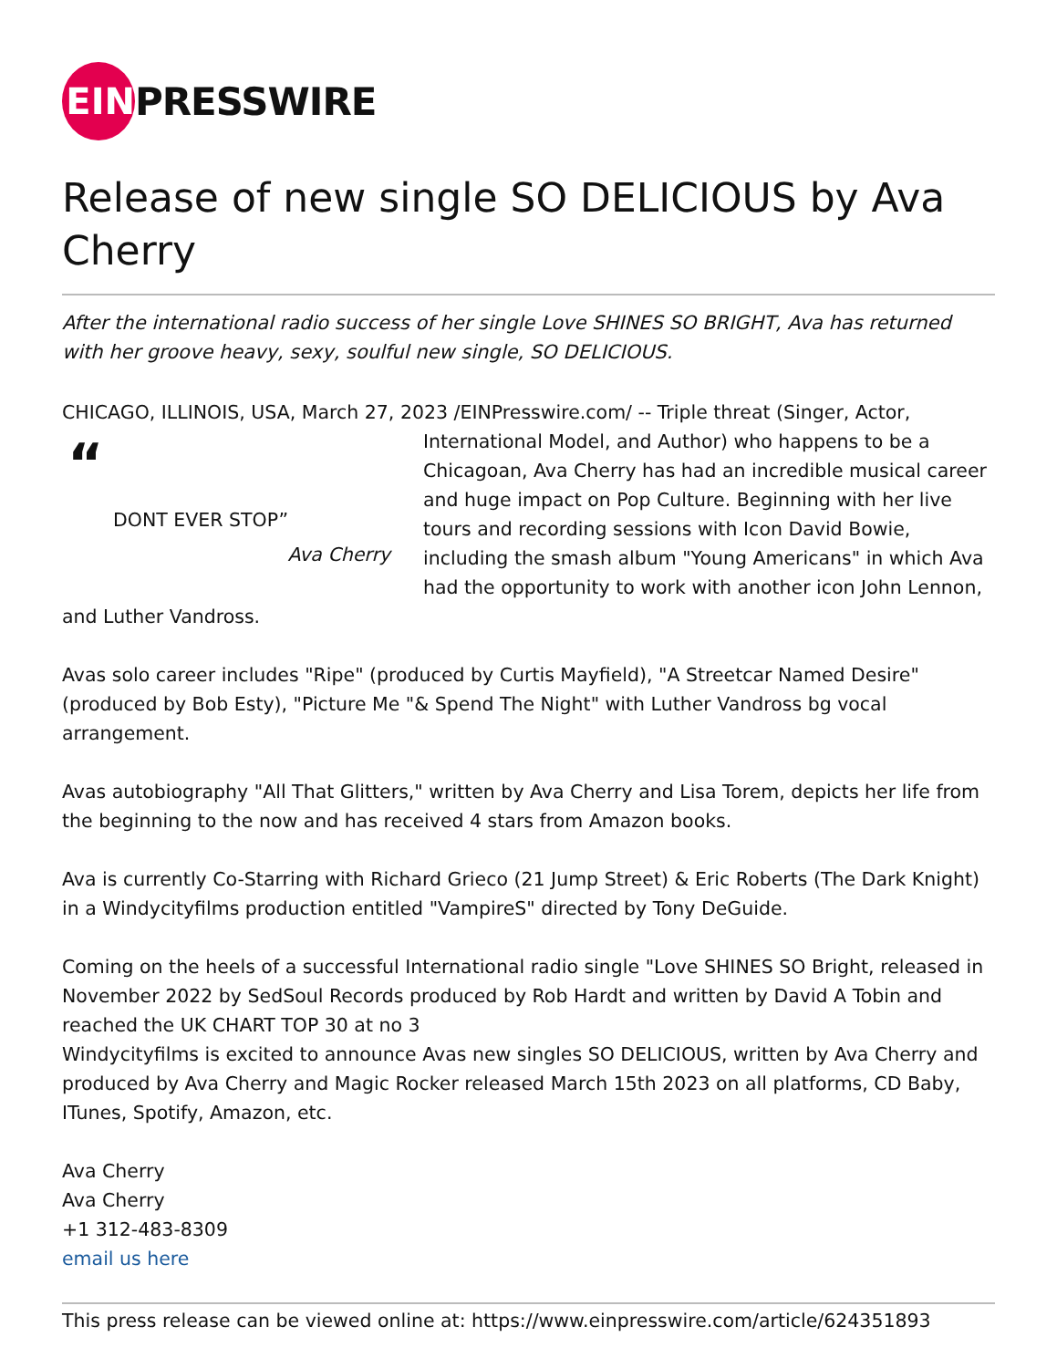EIN
PRESSWIRE
Release of new single SO DELICIOUS by Ava Cherry
After the international radio success of her single Love SHINES SO BRIGHT, Ava has returned with her groove heavy, sexy, soulful new single, SO DELICIOUS.
CHICAGO, ILLINOIS, USA, March 27, 2023 /EINPresswire.com/ -- Triple threat (Singer, Actor,
“DONT EVER STOP”
Ava Cherry
International Model, and Author) who happens to be a Chicagoan, Ava Cherry has had an incredible musical career and huge impact on Pop Culture. Beginning with her live tours and recording sessions with Icon David Bowie, including the smash album "Young Americans" in which Ava had the opportunity to work with another icon John Lennon, and Luther Vandross.
Avas solo career includes "Ripe" (produced by Curtis Mayfield), "A Streetcar Named Desire" (produced by Bob Esty), "Picture Me "& Spend The Night" with Luther Vandross bg vocal arrangement.
Avas autobiography "All That Glitters," written by Ava Cherry and Lisa Torem, depicts her life from the beginning to the now and has received 4 stars from Amazon books.
Ava is currently Co-Starring with Richard Grieco (21 Jump Street) & Eric Roberts (The Dark Knight) in a Windycityfilms production entitled "VampireS" directed by Tony DeGuide.
Coming on the heels of a successful International radio single "Love SHINES SO Bright, released in November 2022 by SedSoul Records produced by Rob Hardt and written by David A Tobin and reached the UK CHART TOP 30 at no 3
Windycityfilms is excited to announce Avas new singles SO DELICIOUS, written by Ava Cherry and produced by Ava Cherry and Magic Rocker released March 15th 2023 on all platforms, CD Baby, ITunes, Spotify, Amazon, etc.
Ava Cherry
Ava Cherry
+1 312-483-8309
email us here
This press release can be viewed online at: https://www.einpresswire.com/article/624351893